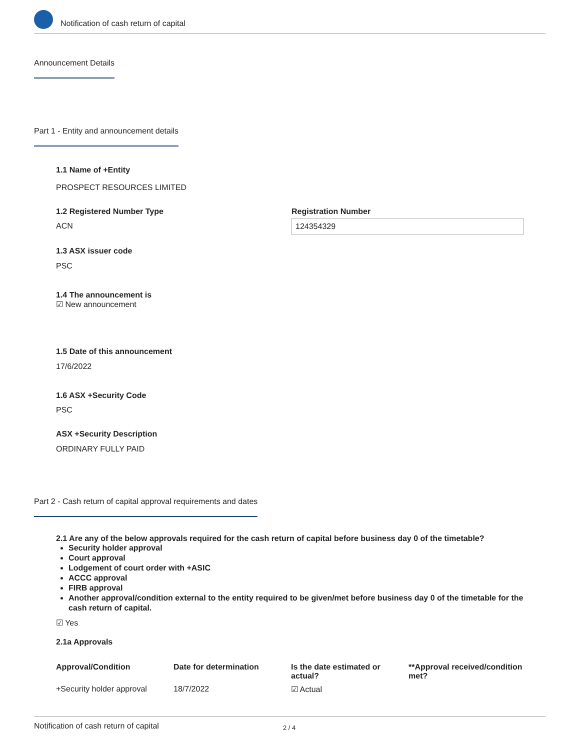Notification of cash return of capital
Announcement Details
Part 1 - Entity and announcement details
1.1 Name of +Entity
PROSPECT RESOURCES LIMITED
1.2 Registered Number Type
ACN
Registration Number
124354329
1.3 ASX issuer code
PSC
1.4 The announcement is
☑ New announcement
1.5 Date of this announcement
17/6/2022
1.6 ASX +Security Code
PSC
ASX +Security Description
ORDINARY FULLY PAID
Part 2 - Cash return of capital approval requirements and dates
2.1 Are any of the below approvals required for the cash return of capital before business day 0 of the timetable?
Security holder approval
Court approval
Lodgement of court order with +ASIC
ACCC approval
FIRB approval
Another approval/condition external to the entity required to be given/met before business day 0 of the timetable for the cash return of capital.
☑ Yes
2.1a Approvals
| Approval/Condition | Date for determination | Is the date estimated or actual? | **Approval received/condition met? |
| --- | --- | --- | --- |
| +Security holder approval | 18/7/2022 | ☑ Actual | |
Notification of cash return of capital 2 / 4